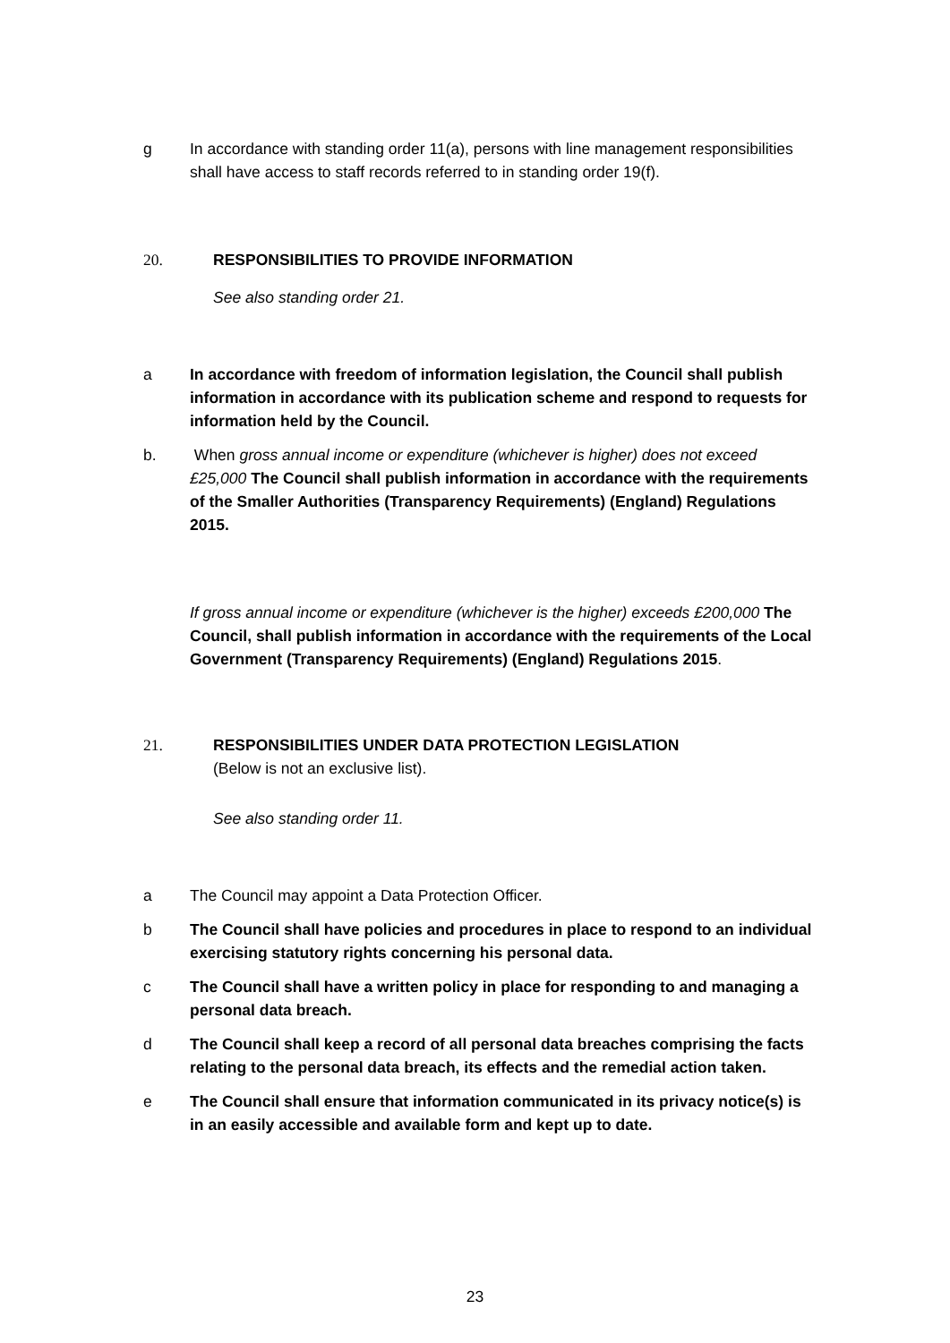g In accordance with standing order 11(a), persons with line management responsibilities shall have access to staff records referred to in standing order 19(f).
20. RESPONSIBILITIES TO PROVIDE INFORMATION
See also standing order 21.
a In accordance with freedom of information legislation, the Council shall publish information in accordance with its publication scheme and respond to requests for information held by the Council.
b. When gross annual income or expenditure (whichever is higher) does not exceed £25,000 The Council shall publish information in accordance with the requirements of the Smaller Authorities (Transparency Requirements) (England) Regulations 2015.
If gross annual income or expenditure (whichever is the higher) exceeds £200,000 The Council, shall publish information in accordance with the requirements of the Local Government (Transparency Requirements) (England) Regulations 2015.
21. RESPONSIBILITIES UNDER DATA PROTECTION LEGISLATION
(Below is not an exclusive list).
See also standing order 11.
a The Council may appoint a Data Protection Officer.
b The Council shall have policies and procedures in place to respond to an individual exercising statutory rights concerning his personal data.
c The Council shall have a written policy in place for responding to and managing a personal data breach.
d The Council shall keep a record of all personal data breaches comprising the facts relating to the personal data breach, its effects and the remedial action taken.
e The Council shall ensure that information communicated in its privacy notice(s) is in an easily accessible and available form and kept up to date.
23